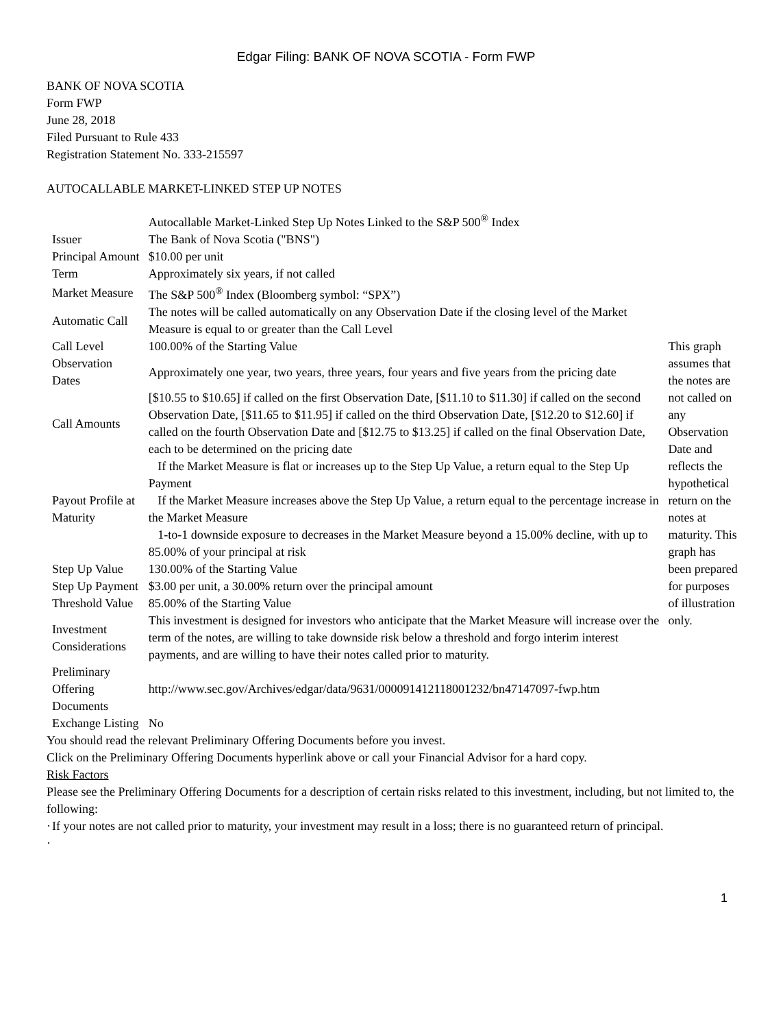Edgar Filing: BANK OF NOVA SCOTIA - Form FWP
BANK OF NOVA SCOTIA
Form FWP
June 28, 2018
Filed Pursuant to Rule 433
Registration Statement No. 333-215597
AUTOCALLABLE MARKET-LINKED STEP UP NOTES
| | Autocallable Market-Linked Step Up Notes Linked to the S&P 500<sup>®</sup> Index | |
| Issuer | The Bank of Nova Scotia ("BNS") | |
| Principal Amount | $10.00 per unit | |
| Term | Approximately six years, if not called | |
| Market Measure | The S&P 500<sup>®</sup> Index (Bloomberg symbol: “SPX”) | |
| Automatic Call | The notes will be called automatically on any Observation Date if the closing level of the Market Measure is equal to or greater than the Call Level | |
| Call Level | 100.00% of the Starting Value | This graph assumes that the notes are not called on any Observation Date and reflects the hypothetical return on the notes at maturity. This graph has been prepared for purposes of illustration only. |
| Observation Dates | Approximately one year, two years, three years, four years and five years from the pricing date | |
| Call Amounts | [$10.55 to $10.65] if called on the first Observation Date, [$11.10 to $11.30] if called on the second Observation Date, [$11.65 to $11.95] if called on the third Observation Date, [$12.20 to $12.60] if called on the fourth Observation Date and [$12.75 to $13.25] if called on the final Observation Date, each to be determined on the pricing date | |
| Payout Profile at Maturity | If the Market Measure is flat or increases up to the Step Up Value, a return equal to the Step Up Payment If the Market Measure increases above the Step Up Value, a return equal to the percentage increase in the Market Measure 1-to-1 downside exposure to decreases in the Market Measure beyond a 15.00% decline, with up to 85.00% of your principal at risk | |
| Step Up Value | 130.00% of the Starting Value | |
| Step Up Payment | $3.00 per unit, a 30.00% return over the principal amount | |
| Threshold Value | 85.00% of the Starting Value | |
| Investment Considerations | This investment is designed for investors who anticipate that the Market Measure will increase over the term of the notes, are willing to take downside risk below a threshold and forgo interim interest payments, and are willing to have their notes called prior to maturity. | |
| Preliminary Offering Documents | http://www.sec.gov/Archives/edgar/data/9631/000091412118001232/bn47147097-fwp.htm | |
| Exchange Listing | No | |
You should read the relevant Preliminary Offering Documents before you invest.
Click on the Preliminary Offering Documents hyperlink above or call your Financial Advisor for a hard copy.
Risk Factors
Please see the Preliminary Offering Documents for a description of certain risks related to this investment, including, but not limited to, the following:
· If your notes are not called prior to maturity, your investment may result in a loss; there is no guaranteed return of principal.
·
1